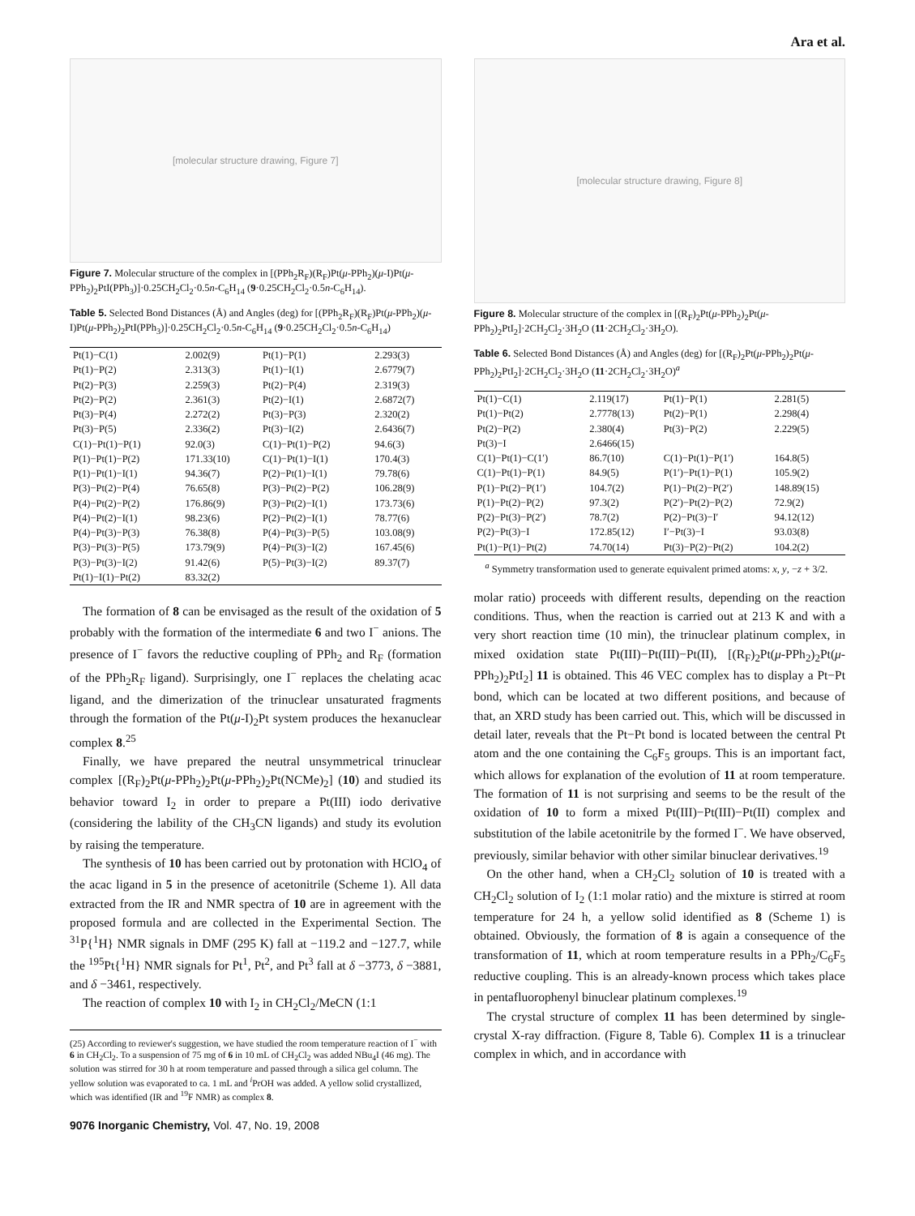Ara et al.
[molecular structure drawing, Figure 7]
Figure 7. Molecular structure of the complex in [(PPh<sub>2</sub>R<sub>F</sub>)(R<sub>F</sub>)Pt(μ-PPh<sub>2</sub>)(μ-I)Pt(μ-PPh<sub>2</sub>)<sub>2</sub>PtI(PPh<sub>3</sub>)]·0.25CH<sub>2</sub>Cl<sub>2</sub>·0.5n-C<sub>6</sub>H<sub>14</sub> (9·0.25CH<sub>2</sub>Cl<sub>2</sub>·0.5n-C<sub>6</sub>H<sub>14</sub>).
Table 5. Selected Bond Distances (Å) and Angles (deg) for [(PPh<sub>2</sub>R<sub>F</sub>)(R<sub>F</sub>)Pt(μ-PPh<sub>2</sub>)(μ-I)Pt(μ-PPh<sub>2</sub>)<sub>2</sub>PtI(PPh<sub>3</sub>)]·0.25CH<sub>2</sub>Cl<sub>2</sub>·0.5n-C<sub>6</sub>H<sub>14</sub> (9·0.25CH<sub>2</sub>Cl<sub>2</sub>·0.5n-C<sub>6</sub>H<sub>14</sub>)
| Pt(1)−C(1) | 2.002(9) | Pt(1)−P(1) | 2.293(3) |
| Pt(1)−P(2) | 2.313(3) | Pt(1)−I(1) | 2.6779(7) |
| Pt(2)−P(3) | 2.259(3) | Pt(2)−P(4) | 2.319(3) |
| Pt(2)−P(2) | 2.361(3) | Pt(2)−I(1) | 2.6872(7) |
| Pt(3)−P(4) | 2.272(2) | Pt(3)−P(3) | 2.320(2) |
| Pt(3)−P(5) | 2.336(2) | Pt(3)−I(2) | 2.6436(7) |
| C(1)−Pt(1)−P(1) | 92.0(3) | C(1)−Pt(1)−P(2) | 94.6(3) |
| P(1)−Pt(1)−P(2) | 171.33(10) | C(1)−Pt(1)−I(1) | 170.4(3) |
| P(1)−Pt(1)−I(1) | 94.36(7) | P(2)−Pt(1)−I(1) | 79.78(6) |
| P(3)−Pt(2)−P(4) | 76.65(8) | P(3)−Pt(2)−P(2) | 106.28(9) |
| P(4)−Pt(2)−P(2) | 176.86(9) | P(3)−Pt(2)−I(1) | 173.73(6) |
| P(4)−Pt(2)−I(1) | 98.23(6) | P(2)−Pt(2)−I(1) | 78.77(6) |
| P(4)−Pt(3)−P(3) | 76.38(8) | P(4)−Pt(3)−P(5) | 103.08(9) |
| P(3)−Pt(3)−P(5) | 173.79(9) | P(4)−Pt(3)−I(2) | 167.45(6) |
| P(3)−Pt(3)−I(2) | 91.42(6) | P(5)−Pt(3)−I(2) | 89.37(7) |
| Pt(1)−I(1)−Pt(2) | 83.32(2) | | |
The formation of 8 can be envisaged as the result of the oxidation of 5 probably with the formation of the intermediate 6 and two I<sup>−</sup> anions. The presence of I<sup>−</sup> favors the reductive coupling of PPh<sub>2</sub> and R<sub>F</sub> (formation of the PPh<sub>2</sub>R<sub>F</sub> ligand). Surprisingly, one I<sup>−</sup> replaces the chelating acac ligand, and the dimerization of the trinuclear unsaturated fragments through the formation of the Pt(μ-I)<sub>2</sub>Pt system produces the hexanuclear complex 8.<sup>25</sup>
Finally, we have prepared the neutral unsymmetrical trinuclear complex [(R<sub>F</sub>)<sub>2</sub>Pt(μ-PPh<sub>2</sub>)<sub>2</sub>Pt(μ-PPh<sub>2</sub>)<sub>2</sub>Pt(NCMe)<sub>2</sub>] (10) and studied its behavior toward I<sub>2</sub> in order to prepare a Pt(III) iodo derivative (considering the lability of the CH<sub>3</sub>CN ligands) and study its evolution by raising the temperature.
The synthesis of 10 has been carried out by protonation with HClO<sub>4</sub> of the acac ligand in 5 in the presence of acetonitrile (Scheme 1). All data extracted from the IR and NMR spectra of 10 are in agreement with the proposed formula and are collected in the Experimental Section. The <sup>31</sup>P{<sup>1</sup>H} NMR signals in DMF (295 K) fall at −119.2 and −127.7, while the <sup>195</sup>Pt{<sup>1</sup>H} NMR signals for Pt<sup>1</sup>, Pt<sup>2</sup>, and Pt<sup>3</sup> fall at δ −3773, δ −3881, and δ −3461, respectively.
The reaction of complex 10 with I<sub>2</sub> in CH<sub>2</sub>Cl<sub>2</sub>/MeCN (1:1
(25) According to reviewer's suggestion, we have studied the room temperature reaction of I<sup>−</sup> with 6 in CH<sub>2</sub>Cl<sub>2</sub>. To a suspension of 75 mg of 6 in 10 mL of CH<sub>2</sub>Cl<sub>2</sub> was added NBu<sub>4</sub>I (46 mg). The solution was stirred for 30 h at room temperature and passed through a silica gel column. The yellow solution was evaporated to ca. 1 mL and <sup>i</sup>PrOH was added. A yellow solid crystallized, which was identified (IR and <sup>19</sup>F NMR) as complex 8.
[molecular structure drawing, Figure 8]
Figure 8. Molecular structure of the complex in [(R<sub>F</sub>)<sub>2</sub>Pt(μ-PPh<sub>2</sub>)<sub>2</sub>Pt(μ-PPh<sub>2</sub>)<sub>2</sub>PtI<sub>2</sub>]·2CH<sub>2</sub>Cl<sub>2</sub>·3H<sub>2</sub>O (11·2CH<sub>2</sub>Cl<sub>2</sub>·3H<sub>2</sub>O).
Table 6. Selected Bond Distances (Å) and Angles (deg) for [(R<sub>F</sub>)<sub>2</sub>Pt(μ-PPh<sub>2</sub>)<sub>2</sub>Pt(μ-PPh<sub>2</sub>)<sub>2</sub>PtI<sub>2</sub>]·2CH<sub>2</sub>Cl<sub>2</sub>·3H<sub>2</sub>O (11·2CH<sub>2</sub>Cl<sub>2</sub>·3H<sub>2</sub>O)<sup>a</sup>
| Pt(1)−C(1) | 2.119(17) | Pt(1)−P(1) | 2.281(5) |
| Pt(1)−Pt(2) | 2.7778(13) | Pt(2)−P(1) | 2.298(4) |
| Pt(2)−P(2) | 2.380(4) | Pt(3)−P(2) | 2.229(5) |
| Pt(3)−I | 2.6466(15) | | |
| C(1)−Pt(1)−C(1′) | 86.7(10) | C(1)−Pt(1)−P(1′) | 164.8(5) |
| C(1)−Pt(1)−P(1) | 84.9(5) | P(1′)−Pt(1)−P(1) | 105.9(2) |
| P(1)−Pt(2)−P(1′) | 104.7(2) | P(1)−Pt(2)−P(2′) | 148.89(15) |
| P(1)−Pt(2)−P(2) | 97.3(2) | P(2′)−Pt(2)−P(2) | 72.9(2) |
| P(2)−Pt(3)−P(2′) | 78.7(2) | P(2)−Pt(3)−I′ | 94.12(12) |
| P(2)−Pt(3)−I | 172.85(12) | I′−Pt(3)−I | 93.03(8) |
| Pt(1)−P(1)−Pt(2) | 74.70(14) | Pt(3)−P(2)−Pt(2) | 104.2(2) |
<sup>a</sup> Symmetry transformation used to generate equivalent primed atoms: x, y, −z + 3/2.
molar ratio) proceeds with different results, depending on the reaction conditions. Thus, when the reaction is carried out at 213 K and with a very short reaction time (10 min), the trinuclear platinum complex, in mixed oxidation state Pt(III)−Pt(III)−Pt(II), [(R<sub>F</sub>)<sub>2</sub>Pt(μ-PPh<sub>2</sub>)<sub>2</sub>Pt(μ-PPh<sub>2</sub>)<sub>2</sub>PtI<sub>2</sub>] 11 is obtained. This 46 VEC complex has to display a Pt−Pt bond, which can be located at two different positions, and because of that, an XRD study has been carried out. This, which will be discussed in detail later, reveals that the Pt−Pt bond is located between the central Pt atom and the one containing the C<sub>6</sub>F<sub>5</sub> groups. This is an important fact, which allows for explanation of the evolution of 11 at room temperature. The formation of 11 is not surprising and seems to be the result of the oxidation of 10 to form a mixed Pt(III)−Pt(III)−Pt(II) complex and substitution of the labile acetonitrile by the formed I<sup>−</sup>. We have observed, previously, similar behavior with other similar binuclear derivatives.<sup>19</sup>
On the other hand, when a CH<sub>2</sub>Cl<sub>2</sub> solution of 10 is treated with a CH<sub>2</sub>Cl<sub>2</sub> solution of I<sub>2</sub> (1:1 molar ratio) and the mixture is stirred at room temperature for 24 h, a yellow solid identified as 8 (Scheme 1) is obtained. Obviously, the formation of 8 is again a consequence of the transformation of 11, which at room temperature results in a PPh<sub>2</sub>/C<sub>6</sub>F<sub>5</sub> reductive coupling. This is an already-known process which takes place in pentafluorophenyl binuclear platinum complexes.<sup>19</sup>
The crystal structure of complex 11 has been determined by single-crystal X-ray diffraction. (Figure 8, Table 6). Complex 11 is a trinuclear complex in which, and in accordance with
9076 Inorganic Chemistry, Vol. 47, No. 19, 2008